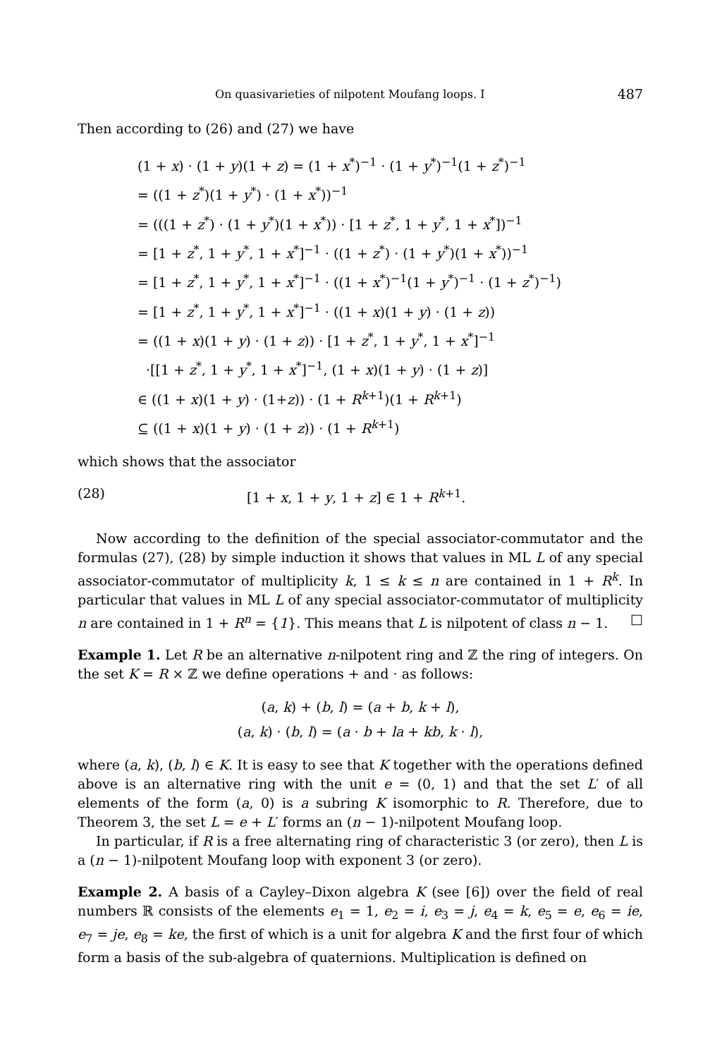On quasivarieties of nilpotent Moufang loops. I 487
Then according to (26) and (27) we have
(1 + x) · (1 + y)(1 + z) = (1 + x<sup>*</sup>)<sup>−1</sup> · (1 + y<sup>*</sup>)<sup>−1</sup>(1 + z<sup>*</sup>)<sup>−1</sup>
= ((1 + z<sup>*</sup>)(1 + y<sup>*</sup>) · (1 + x<sup>*</sup>))<sup>−1</sup>
= (((1 + z<sup>*</sup>) · (1 + y<sup>*</sup>)(1 + x<sup>*</sup>)) · [1 + z<sup>*</sup>, 1 + y<sup>*</sup>, 1 + x<sup>*</sup>])<sup>−1</sup>
= [1 + z<sup>*</sup>, 1 + y<sup>*</sup>, 1 + x<sup>*</sup>]<sup>−1</sup> · ((1 + z<sup>*</sup>) · (1 + y<sup>*</sup>)(1 + x<sup>*</sup>))<sup>−1</sup>
= [1 + z<sup>*</sup>, 1 + y<sup>*</sup>, 1 + x<sup>*</sup>]<sup>−1</sup> · ((1 + x<sup>*</sup>)<sup>−1</sup>(1 + y<sup>*</sup>)<sup>−1</sup> · (1 + z<sup>*</sup>)<sup>−1</sup>)
= [1 + z<sup>*</sup>, 1 + y<sup>*</sup>, 1 + x<sup>*</sup>]<sup>−1</sup> · ((1 + x)(1 + y) · (1 + z))
= ((1 + x)(1 + y) · (1 + z)) · [1 + z<sup>*</sup>, 1 + y<sup>*</sup>, 1 + x<sup>*</sup>]<sup>−1</sup>
·[[1 + z<sup>*</sup>, 1 + y<sup>*</sup>, 1 + x<sup>*</sup>]<sup>−1</sup>, (1 + x)(1 + y) · (1 + z)]
∈ ((1 + x)(1 + y) · (1+z)) · (1 + R<sup>k+1</sup>)(1 + R<sup>k+1</sup>)
⊆ ((1 + x)(1 + y) · (1 + z)) · (1 + R<sup>k+1</sup>)
which shows that the associator
(28) [1 + x, 1 + y, 1 + z] ∈ 1 + R<sup>k+1</sup>.
Now according to the definition of the special associator-commutator and the formulas (27), (28) by simple induction it shows that values in ML L of any special associator-commutator of multiplicity k, 1 ≤ k ≤ n are contained in 1 + R<sup>k</sup>. In particular that values in ML L of any special associator-commutator of multiplicity n are contained in 1 + R<sup>n</sup> = {1}. This means that L is nilpotent of class n − 1. □
Example 1. Let R be an alternative n-nilpotent ring and ℤ the ring of integers. On the set K = R × ℤ we define operations + and · as follows:
(a, k) + (b, l) = (a + b, k + l),
(a, k) · (b, l) = (a · b + la + kb, k · l),
where (a, k), (b, l) ∈ K. It is easy to see that K together with the operations defined above is an alternative ring with the unit e = (0, 1) and that the set L′ of all elements of the form (a, 0) is a subring K isomorphic to R. Therefore, due to Theorem 3, the set L = e + L′ forms an (n − 1)-nilpotent Moufang loop.
In particular, if R is a free alternating ring of characteristic 3 (or zero), then L is a (n − 1)-nilpotent Moufang loop with exponent 3 (or zero).
Example 2. A basis of a Cayley–Dixon algebra K (see [6]) over the field of real numbers ℝ consists of the elements e<sub>1</sub> = 1, e<sub>2</sub> = i, e<sub>3</sub> = j, e<sub>4</sub> = k, e<sub>5</sub> = e, e<sub>6</sub> = ie, e<sub>7</sub> = je, e<sub>8</sub> = ke, the first of which is a unit for algebra K and the first four of which form a basis of the sub-algebra of quaternions. Multiplication is defined on